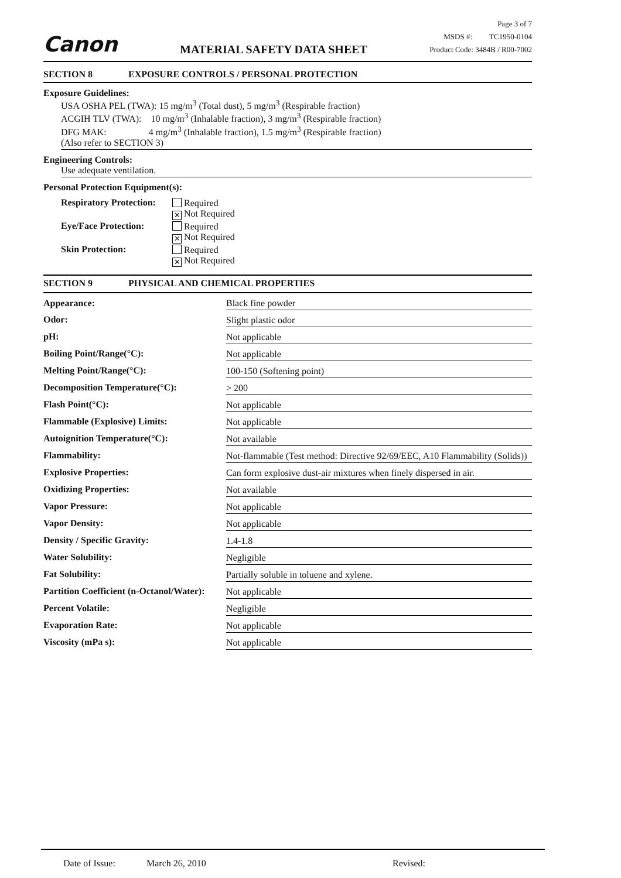Canon
MATERIAL SAFETY DATA SHEET
Page 3 of 7
MSDS #: TC1950-0104
Product Code: 3484B / R00-7002
SECTION 8 EXPOSURE CONTROLS / PERSONAL PROTECTION
Exposure Guidelines:
USA OSHA PEL (TWA): 15 mg/m<sup>3</sup> (Total dust), 5 mg/m<sup>3</sup> (Respirable fraction)
ACGIH TLV (TWA): 10 mg/m<sup>3</sup> (Inhalable fraction), 3 mg/m<sup>3</sup> (Respirable fraction)
DFG MAK: 4 mg/m<sup>3</sup> (Inhalable fraction), 1.5 mg/m<sup>3</sup> (Respirable fraction)
(Also refer to SECTION 3)
Engineering Controls:
Use adequate ventilation.
Personal Protection Equipment(s):
| Respiratory Protection: | Required ✕ Not Required |
| Eye/Face Protection: | Required ✕ Not Required |
| Skin Protection: | Required ✕ Not Required |
SECTION 9 PHYSICAL AND CHEMICAL PROPERTIES
| Appearance: | Black fine powder |
| Odor: | Slight plastic odor |
| pH: | Not applicable |
| Boiling Point/Range(°C): | Not applicable |
| Melting Point/Range(°C): | 100-150 (Softening point) |
| Decomposition Temperature(°C): | > 200 |
| Flash Point(°C): | Not applicable |
| Flammable (Explosive) Limits: | Not applicable |
| Autoignition Temperature(°C): | Not available |
| Flammability: | Not-flammable (Test method: Directive 92/69/EEC, A10 Flammability (Solids)) |
| Explosive Properties: | Can form explosive dust-air mixtures when finely dispersed in air. |
| Oxidizing Properties: | Not available |
| Vapor Pressure: | Not applicable |
| Vapor Density: | Not applicable |
| Density / Specific Gravity: | 1.4-1.8 |
| Water Solubility: | Negligible |
| Fat Solubility: | Partially soluble in toluene and xylene. |
| Partition Coefficient (n-Octanol/Water): | Not applicable |
| Percent Volatile: | Negligible |
| Evaporation Rate: | Not applicable |
| Viscosity (mPa s): | Not applicable |
Date of Issue: March 26, 2010 Revised: